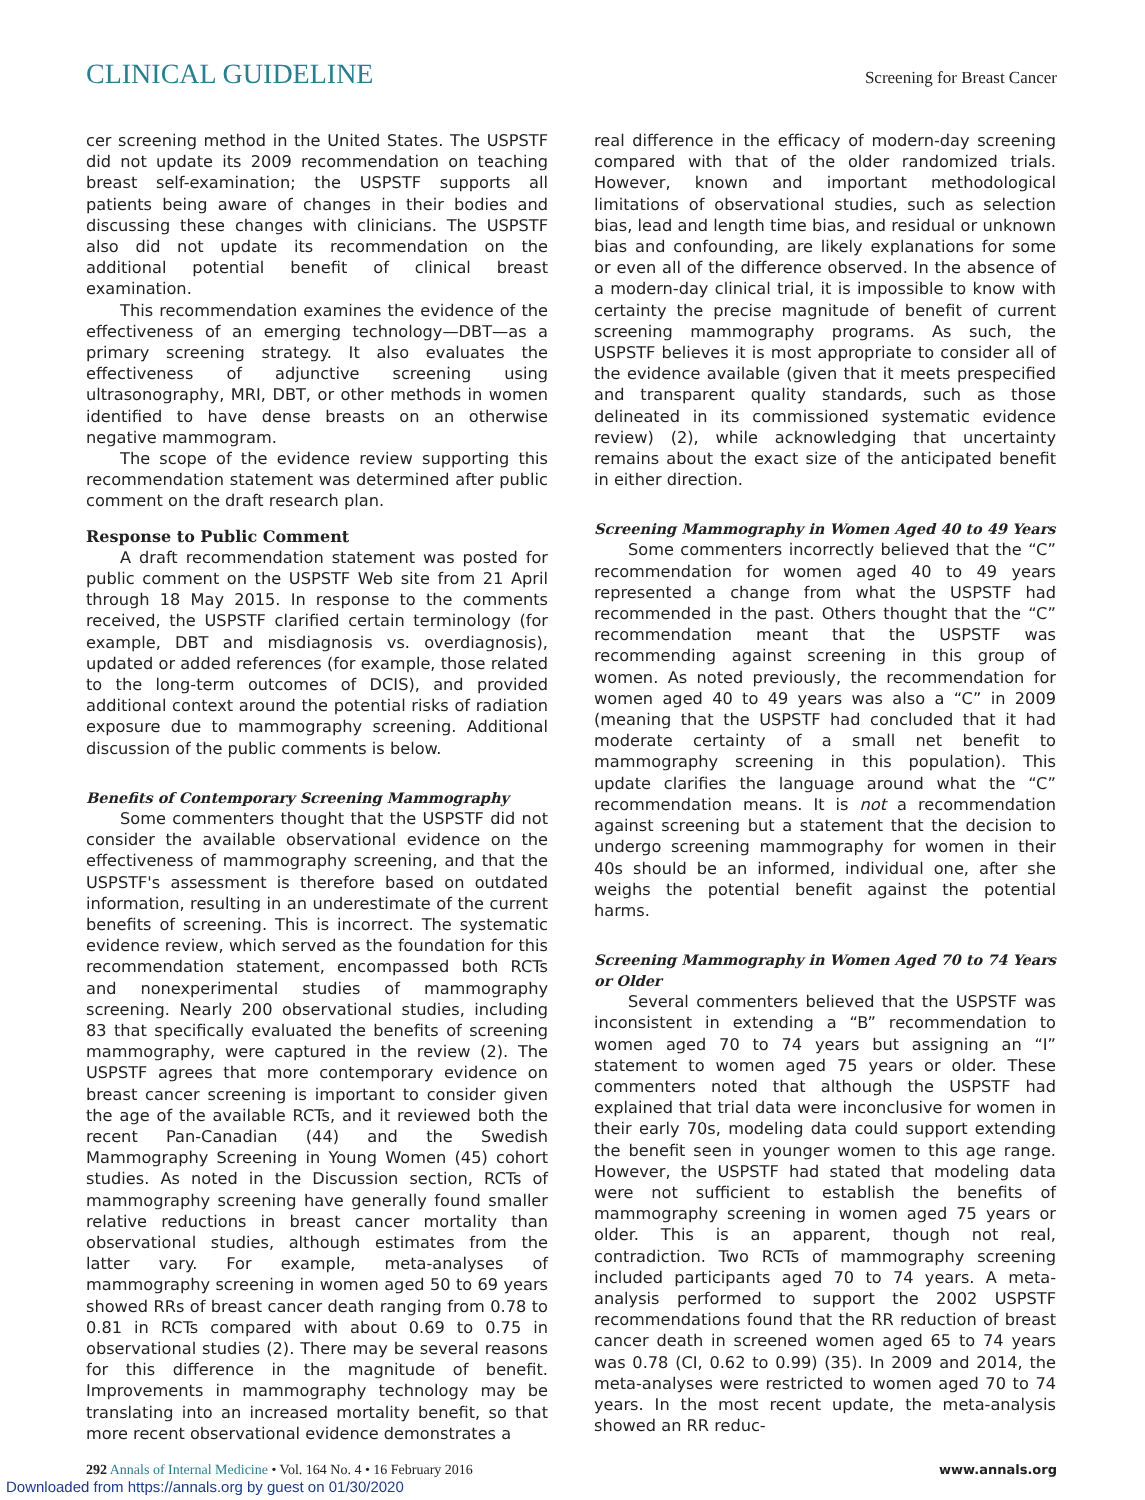CLINICAL GUIDELINE Screening for Breast Cancer
cer screening method in the United States. The USPSTF did not update its 2009 recommendation on teaching breast self-examination; the USPSTF supports all patients being aware of changes in their bodies and discussing these changes with clinicians. The USPSTF also did not update its recommendation on the additional potential benefit of clinical breast examination.
This recommendation examines the evidence of the effectiveness of an emerging technology—DBT—as a primary screening strategy. It also evaluates the effectiveness of adjunctive screening using ultrasonography, MRI, DBT, or other methods in women identified to have dense breasts on an otherwise negative mammogram.
The scope of the evidence review supporting this recommendation statement was determined after public comment on the draft research plan.
Response to Public Comment
A draft recommendation statement was posted for public comment on the USPSTF Web site from 21 April through 18 May 2015. In response to the comments received, the USPSTF clarified certain terminology (for example, DBT and misdiagnosis vs. overdiagnosis), updated or added references (for example, those related to the long-term outcomes of DCIS), and provided additional context around the potential risks of radiation exposure due to mammography screening. Additional discussion of the public comments is below.
Benefits of Contemporary Screening Mammography
Some commenters thought that the USPSTF did not consider the available observational evidence on the effectiveness of mammography screening, and that the USPSTF's assessment is therefore based on outdated information, resulting in an underestimate of the current benefits of screening. This is incorrect. The systematic evidence review, which served as the foundation for this recommendation statement, encompassed both RCTs and nonexperimental studies of mammography screening. Nearly 200 observational studies, including 83 that specifically evaluated the benefits of screening mammography, were captured in the review (2). The USPSTF agrees that more contemporary evidence on breast cancer screening is important to consider given the age of the available RCTs, and it reviewed both the recent Pan-Canadian (44) and the Swedish Mammography Screening in Young Women (45) cohort studies. As noted in the Discussion section, RCTs of mammography screening have generally found smaller relative reductions in breast cancer mortality than observational studies, although estimates from the latter vary. For example, meta-analyses of mammography screening in women aged 50 to 69 years showed RRs of breast cancer death ranging from 0.78 to 0.81 in RCTs compared with about 0.69 to 0.75 in observational studies (2). There may be several reasons for this difference in the magnitude of benefit. Improvements in mammography technology may be translating into an increased mortality benefit, so that more recent observational evidence demonstrates a
real difference in the efficacy of modern-day screening compared with that of the older randomized trials. However, known and important methodological limitations of observational studies, such as selection bias, lead and length time bias, and residual or unknown bias and confounding, are likely explanations for some or even all of the difference observed. In the absence of a modern-day clinical trial, it is impossible to know with certainty the precise magnitude of benefit of current screening mammography programs. As such, the USPSTF believes it is most appropriate to consider all of the evidence available (given that it meets prespecified and transparent quality standards, such as those delineated in its commissioned systematic evidence review) (2), while acknowledging that uncertainty remains about the exact size of the anticipated benefit in either direction.
Screening Mammography in Women Aged 40 to 49 Years
Some commenters incorrectly believed that the “C” recommendation for women aged 40 to 49 years represented a change from what the USPSTF had recommended in the past. Others thought that the “C” recommendation meant that the USPSTF was recommending against screening in this group of women. As noted previously, the recommendation for women aged 40 to 49 years was also a “C” in 2009 (meaning that the USPSTF had concluded that it had moderate certainty of a small net benefit to mammography screening in this population). This update clarifies the language around what the “C” recommendation means. It is not a recommendation against screening but a statement that the decision to undergo screening mammography for women in their 40s should be an informed, individual one, after she weighs the potential benefit against the potential harms.
Screening Mammography in Women Aged 70 to 74 Years or Older
Several commenters believed that the USPSTF was inconsistent in extending a “B” recommendation to women aged 70 to 74 years but assigning an “I” statement to women aged 75 years or older. These commenters noted that although the USPSTF had explained that trial data were inconclusive for women in their early 70s, modeling data could support extending the benefit seen in younger women to this age range. However, the USPSTF had stated that modeling data were not sufficient to establish the benefits of mammography screening in women aged 75 years or older. This is an apparent, though not real, contradiction. Two RCTs of mammography screening included participants aged 70 to 74 years. A meta-analysis performed to support the 2002 USPSTF recommendations found that the RR reduction of breast cancer death in screened women aged 65 to 74 years was 0.78 (CI, 0.62 to 0.99) (35). In 2009 and 2014, the meta-analyses were restricted to women aged 70 to 74 years. In the most recent update, the meta-analysis showed an RR reduc-
292 Annals of Internal Medicine • Vol. 164 No. 4 • 16 February 2016 www.annals.org
Downloaded from https://annals.org by guest on 01/30/2020